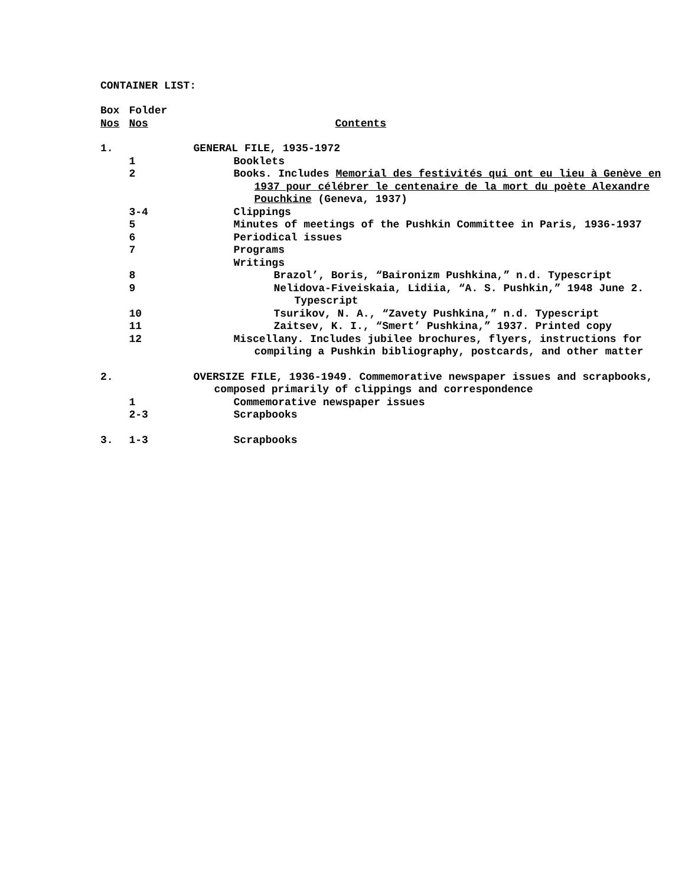CONTAINER LIST:
| Box Nos | Folder Nos | Contents |
| 1. | | GENERAL FILE, 1935-1972 |
| | 1 | Booklets |
| | 2 | Books. Includes Memorial des festivités qui ont eu lieu à Genève en 1937 pour célébrer le centenaire de la mort du poète Alexandre Pouchkine (Geneva, 1937) |
| | 3-4 | Clippings |
| | 5 | Minutes of meetings of the Pushkin Committee in Paris, 1936-1937 |
| | 6 | Periodical issues |
| | 7 | Programs |
| | | Writings |
| | 8 | Brazol’, Boris, “Baironizm Pushkina,” n.d. Typescript |
| | 9 | Nelidova-Fiveiskaia, Lidiia, “A. S. Pushkin,” 1948 June 2. Typescript |
| | 10 | Tsurikov, N. A., “Zavety Pushkina,” n.d. Typescript |
| | 11 | Zaitsev, K. I., “Smert’ Pushkina,” 1937. Printed copy |
| | 12 | Miscellany. Includes jubilee brochures, flyers, instructions for compiling a Pushkin bibliography, postcards, and other matter |
| 2. | | OVERSIZE FILE, 1936-1949. Commemorative newspaper issues and scrapbooks, composed primarily of clippings and correspondence |
| | 1 | Commemorative newspaper issues |
| | 2-3 | Scrapbooks |
| 3. | 1-3 | Scrapbooks |